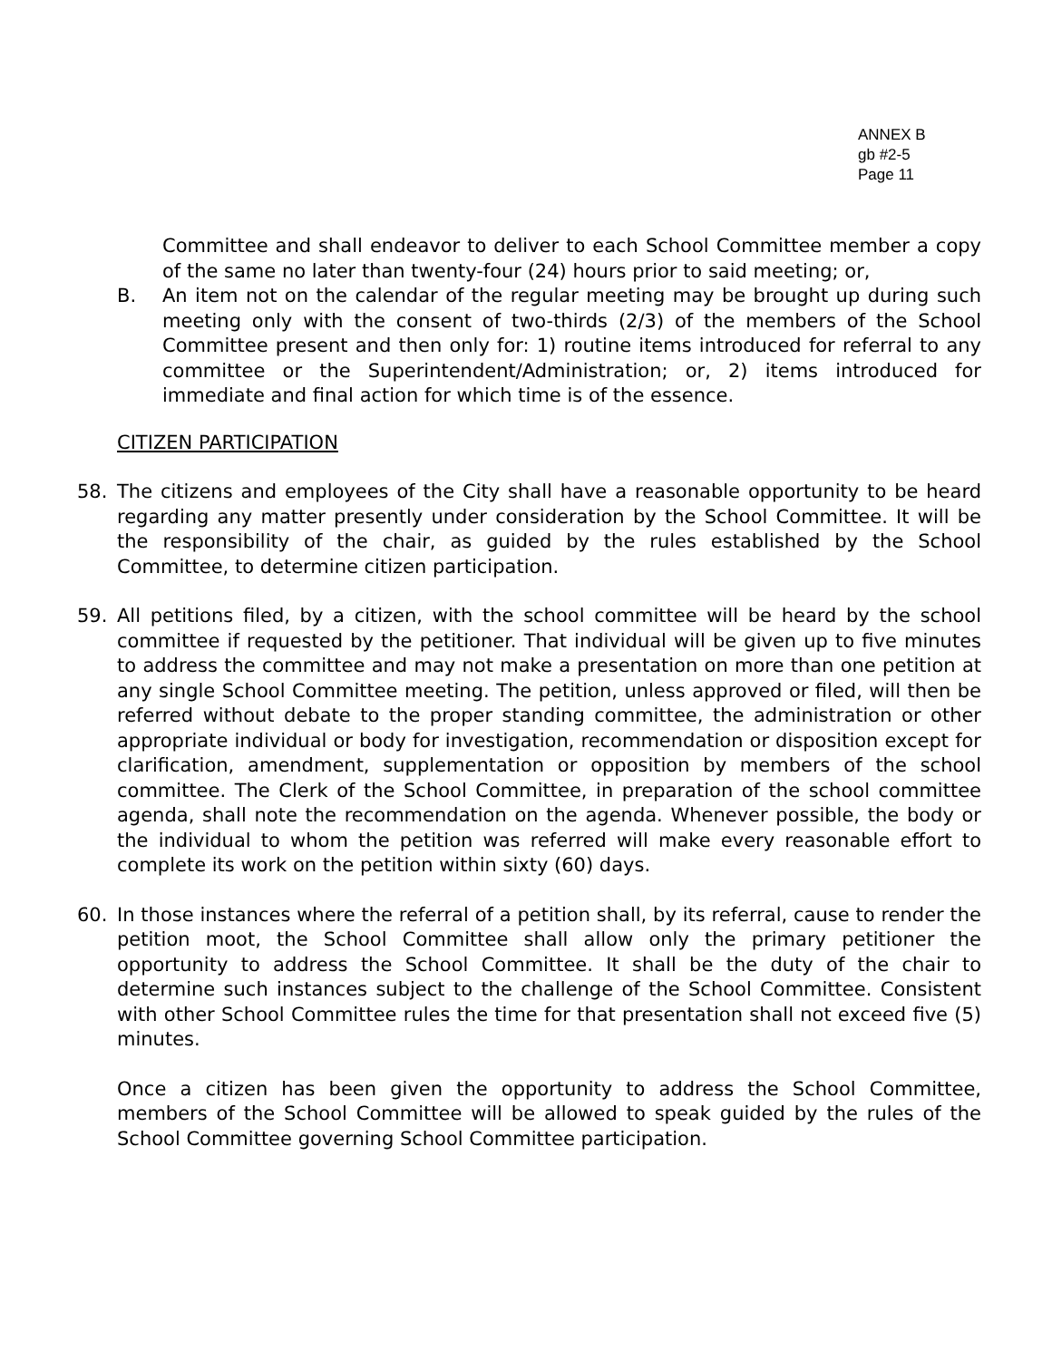ANNEX B
gb #2-5
Page 11
Committee and shall endeavor to deliver to each School Committee member a copy of the same no later than twenty-four (24) hours prior to said meeting; or,
B. An item not on the calendar of the regular meeting may be brought up during such meeting only with the consent of two-thirds (2/3) of the members of the School Committee present and then only for: 1) routine items introduced for referral to any committee or the Superintendent/Administration; or, 2) items introduced for immediate and final action for which time is of the essence.
CITIZEN PARTICIPATION
58. The citizens and employees of the City shall have a reasonable opportunity to be heard regarding any matter presently under consideration by the School Committee. It will be the responsibility of the chair, as guided by the rules established by the School Committee, to determine citizen participation.
59. All petitions filed, by a citizen, with the school committee will be heard by the school committee if requested by the petitioner. That individual will be given up to five minutes to address the committee and may not make a presentation on more than one petition at any single School Committee meeting. The petition, unless approved or filed, will then be referred without debate to the proper standing committee, the administration or other appropriate individual or body for investigation, recommendation or disposition except for clarification, amendment, supplementation or opposition by members of the school committee. The Clerk of the School Committee, in preparation of the school committee agenda, shall note the recommendation on the agenda. Whenever possible, the body or the individual to whom the petition was referred will make every reasonable effort to complete its work on the petition within sixty (60) days.
60. In those instances where the referral of a petition shall, by its referral, cause to render the petition moot, the School Committee shall allow only the primary petitioner the opportunity to address the School Committee. It shall be the duty of the chair to determine such instances subject to the challenge of the School Committee. Consistent with other School Committee rules the time for that presentation shall not exceed five (5) minutes.
Once a citizen has been given the opportunity to address the School Committee, members of the School Committee will be allowed to speak guided by the rules of the School Committee governing School Committee participation.